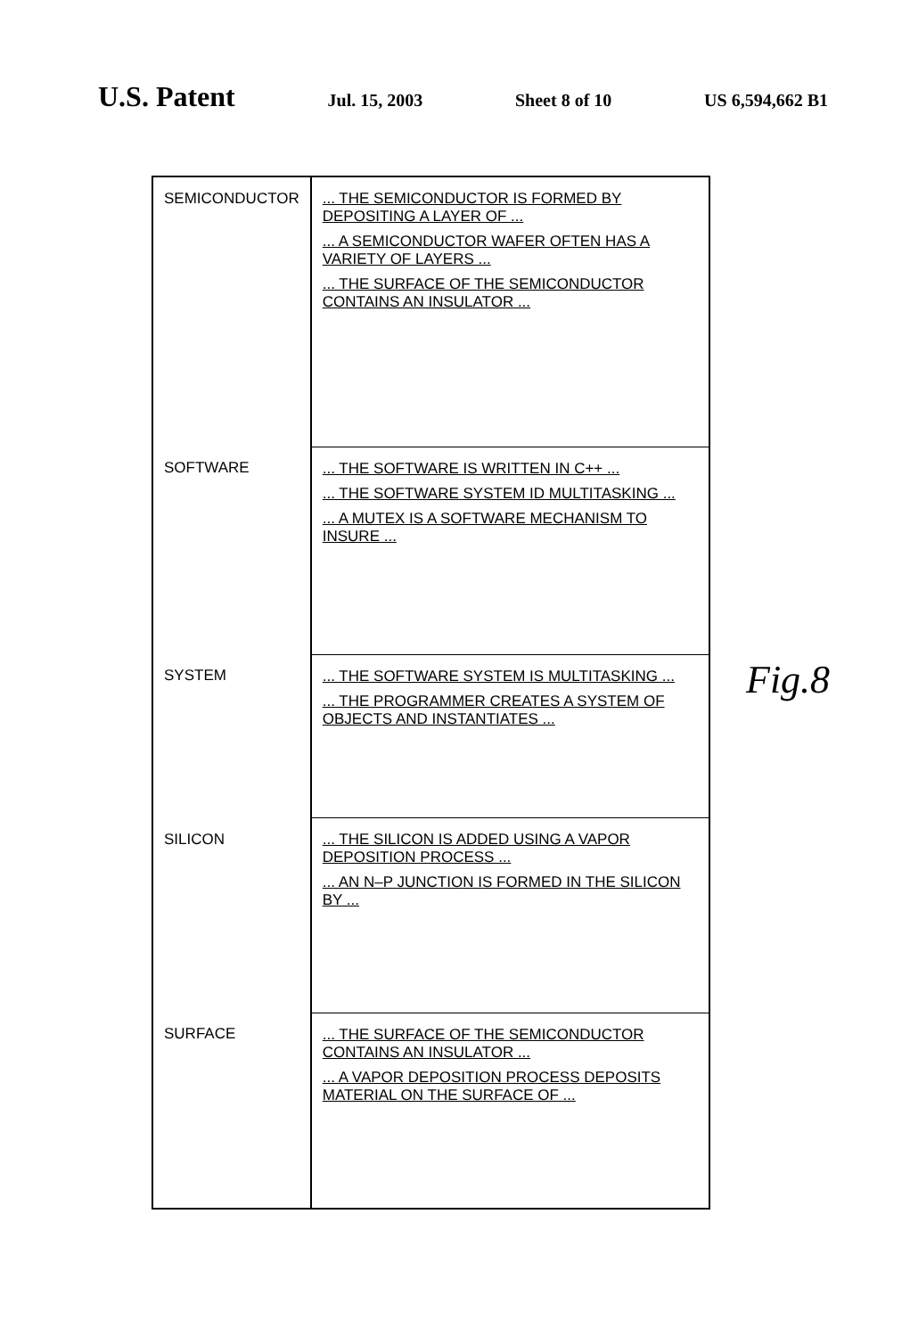U.S. Patent
Jul. 15, 2003 Sheet 8 of 10 US 6,594,662 B1
| SEMICONDUCTOR | ... THE SEMICONDUCTOR IS FORMED BY DEPOSITING A LAYER OF ... ... A SEMICONDUCTOR WAFER OFTEN HAS A VARIETY OF LAYERS ... ... THE SURFACE OF THE SEMICONDUCTOR CONTAINS AN INSULATOR ... |
| SOFTWARE | ... THE SOFTWARE IS WRITTEN IN C++ ... ... THE SOFTWARE SYSTEM ID MULTITASKING ... ... A MUTEX IS A SOFTWARE MECHANISM TO INSURE ... |
| SYSTEM | ... THE SOFTWARE SYSTEM IS MULTITASKING ... ... THE PROGRAMMER CREATES A SYSTEM OF OBJECTS AND INSTANTIATES ... |
| SILICON | ... THE SILICON IS ADDED USING A VAPOR DEPOSITION PROCESS ... ... AN N–P JUNCTION IS FORMED IN THE SILICON BY ... |
| SURFACE | ... THE SURFACE OF THE SEMICONDUCTOR CONTAINS AN INSULATOR ... ... A VAPOR DEPOSITION PROCESS DEPOSITS MATERIAL ON THE SURFACE OF ... |
Fig.8